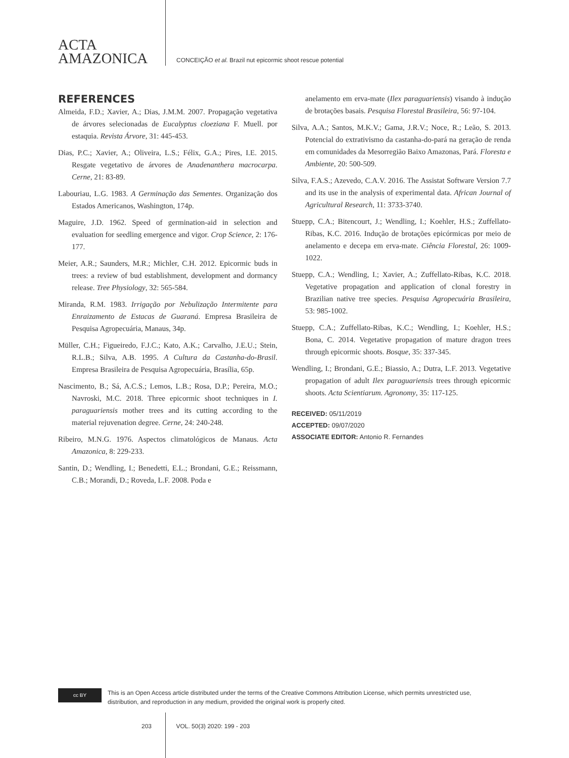ACTA
AMAZONICA
CONCEIÇÃO et al. Brazil nut epicormic shoot rescue potential
REFERENCES
Almeida, F.D.; Xavier, A.; Dias, J.M.M. 2007. Propagação vegetativa de árvores selecionadas de Eucalyptus cloeziana F. Muell. por estaquia. Revista Árvore, 31: 445-453.
Dias, P.C.; Xavier, A.; Oliveira, L.S.; Félix, G.A.; Pires, I.E. 2015. Resgate vegetativo de árvores de Anadenanthera macrocarpa. Cerne, 21: 83-89.
Labouriau, L.G. 1983. A Germinação das Sementes. Organização dos Estados Americanos, Washington, 174p.
Maguire, J.D. 1962. Speed of germination-aid in selection and evaluation for seedling emergence and vigor. Crop Science, 2: 176-177.
Meier, A.R.; Saunders, M.R.; Michler, C.H. 2012. Epicormic buds in trees: a review of bud establishment, development and dormancy release. Tree Physiology, 32: 565-584.
Miranda, R.M. 1983. Irrigação por Nebulização Intermitente para Enraizamento de Estacas de Guaraná. Empresa Brasileira de Pesquisa Agropecuária, Manaus, 34p.
Müller, C.H.; Figueiredo, F.J.C.; Kato, A.K.; Carvalho, J.E.U.; Stein, R.L.B.; Silva, A.B. 1995. A Cultura da Castanha-do-Brasil. Empresa Brasileira de Pesquisa Agropecuária, Brasília, 65p.
Nascimento, B.; Sá, A.C.S.; Lemos, L.B.; Rosa, D.P.; Pereira, M.O.; Navroski, M.C. 2018. Three epicormic shoot techniques in I. paraguariensis mother trees and its cutting according to the material rejuvenation degree. Cerne, 24: 240-248.
Ribeiro, M.N.G. 1976. Aspectos climatológicos de Manaus. Acta Amazonica, 8: 229-233.
Santin, D.; Wendling, I.; Benedetti, E.L.; Brondani, G.E.; Reissmann, C.B.; Morandi, D.; Roveda, L.F. 2008. Poda e
anelamento em erva-mate (Ilex paraguariensis) visando à indução de brotações basais. Pesquisa Florestal Brasileira, 56: 97-104.
Silva, A.A.; Santos, M.K.V.; Gama, J.R.V.; Noce, R.; Leão, S. 2013. Potencial do extrativismo da castanha-do-pará na geração de renda em comunidades da Mesorregião Baixo Amazonas, Pará. Floresta e Ambiente, 20: 500-509.
Silva, F.A.S.; Azevedo, C.A.V. 2016. The Assistat Software Version 7.7 and its use in the analysis of experimental data. African Journal of Agricultural Research, 11: 3733-3740.
Stuepp, C.A.; Bitencourt, J.; Wendling, I.; Koehler, H.S.; Zuffellato-Ribas, K.C. 2016. Indução de brotações epicórmicas por meio de anelamento e decepa em erva-mate. Ciência Florestal, 26: 1009-1022.
Stuepp, C.A.; Wendling, I.; Xavier, A.; Zuffellato-Ribas, K.C. 2018. Vegetative propagation and application of clonal forestry in Brazilian native tree species. Pesquisa Agropecuária Brasileira, 53: 985-1002.
Stuepp, C.A.; Zuffellato-Ribas, K.C.; Wendling, I.; Koehler, H.S.; Bona, C. 2014. Vegetative propagation of mature dragon trees through epicormic shoots. Bosque, 35: 337-345.
Wendling, I.; Brondani, G.E.; Biassio, A.; Dutra, L.F. 2013. Vegetative propagation of adult Ilex paraguariensis trees through epicormic shoots. Acta Scientiarum. Agronomy, 35: 117-125.
RECEIVED: 05/11/2019
ACCEPTED: 09/07/2020
ASSOCIATE EDITOR: Antonio R. Fernandes
cc BY
This is an Open Access article distributed under the terms of the Creative Commons Attribution License, which permits unrestricted use, distribution, and reproduction in any medium, provided the original work is properly cited.
203 VOL. 50(3) 2020: 199 - 203